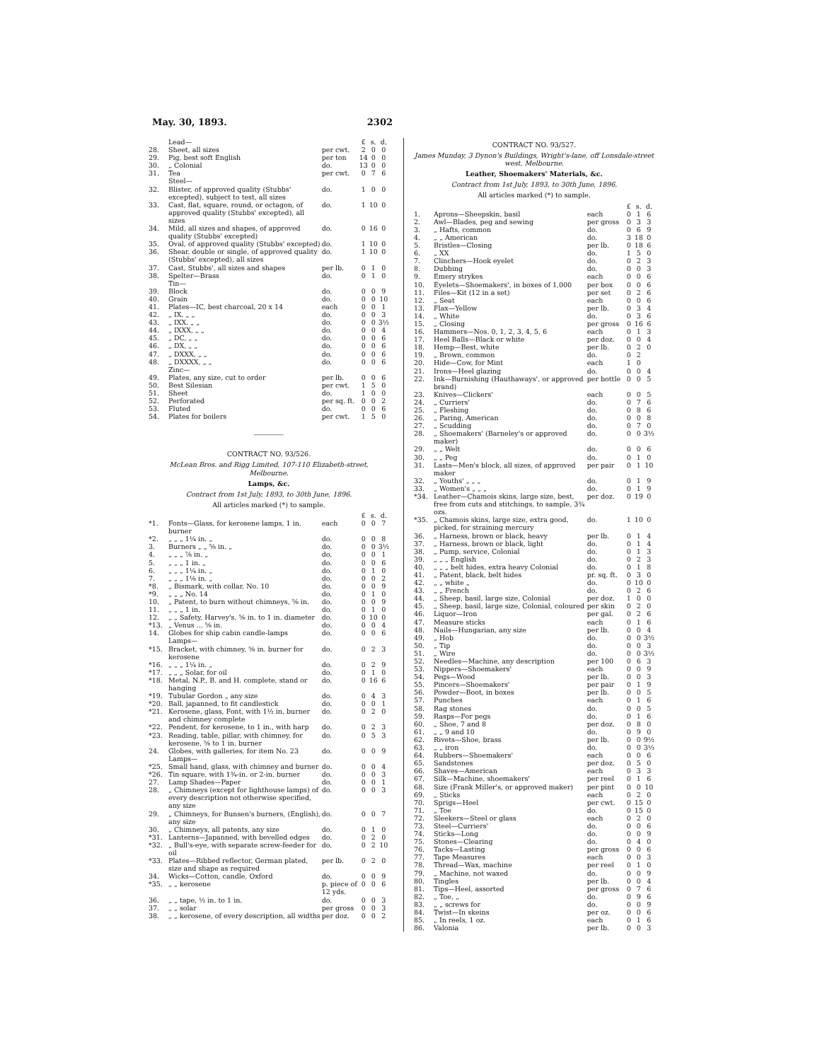May. 30, 1893. 2302
| | Lead— | | £ | s. | d. |
| 28. | Sheet, all sizes | per cwt. | 2 | 0 | 0 |
| 29. | Pig, best soft English | per ton | 14 | 0 | 0 |
| 30. | „ Colonial | do. | 13 | 0 | 0 |
| 31. | Tea | per cwt. | 0 | 7 | 6 |
| | Steel— | | | | |
| 32. | Blister, of approved quality (Stubbs' excepted), subject to test, all sizes | do. | 1 | 0 | 0 |
| 33. | Cast, flat, square, round, or octagon, of approved quality (Stubbs' excepted), all sizes | do. | 1 | 10 | 0 |
| 34. | Mild, all sizes and shapes, of approved quality (Stubbs' excepted) | do. | 0 | 16 | 0 |
| 35. | Oval, of approved quality (Stubbs' excepted) | do. | 1 | 10 | 0 |
| 36. | Shear, double or single, of approved quality (Stubbs' excepted), all sizes | do. | 1 | 10 | 0 |
| 37. | Cast, Stubbs', all sizes and shapes | per lb. | 0 | 1 | 0 |
| 38. | Spelter—Brass | do. | 0 | 1 | 0 |
| | Tin— | | | | |
| 39. | Block | do. | 0 | 0 | 9 |
| 40. | Grain | do. | 0 | 0 | 10 |
| 41. | Plates—IC, best charcoal, 20 x 14 | each | 0 | 0 | 1 |
| 42. | „ IX. „ „ | do. | 0 | 0 | 3 |
| 43. | „ IXX. „ „ | do. | 0 | 0 | 3½ |
| 44. | „ IXXX, „ „ | do. | 0 | 0 | 4 |
| 45. | „ DC, „ „ | do. | 0 | 0 | 6 |
| 46. | „ DX, „ „ | do. | 0 | 0 | 6 |
| 47. | „ DXXX, „ „ | do. | 0 | 0 | 6 |
| 48. | „ DXXXX, „ „ | do. | 0 | 0 | 6 |
| | Zinc— | | | | |
| 49. | Plates, any size, cut to order | per lb. | 0 | 0 | 6 |
| 50. | Best Silesian | per cwt. | 1 | 5 | 0 |
| 51. | Sheet | do. | 1 | 0 | 0 |
| 52. | Perforated | per sq. ft. | 0 | 0 | 2 |
| 53. | Fluted | do. | 0 | 0 | 6 |
| 54. | Plates for boilers | per cwt. | 1 | 5 | 0 |
CONTRACT NO. 93/526.
McLean Bros. and Rigg Limited, 107-110 Elizabeth-street, Melbourne.
Lamps, &c.
Contract from 1st July, 1893, to 30th June, 1896.
All articles marked (*) to sample.
| | | | £ | s. | d. |
| *1. | Fonts—Glass, for kerosene lamps, 1 in. burner | each | 0 | 0 | 7 |
| *2. | „ „ „ 1¼ in. „ | do. | 0 | 0 | 8 |
| 3. | Burners „ „ ⅝ in. „ | do. | 0 | 0 | 3½ |
| 4. | „ „ „ ⅞ in. „ | do. | 0 | 0 | 1 |
| 5. | „ „ „ 1 in. „ | do. | 0 | 0 | 6 |
| 6. | „ „ „ 1¼ in. „ | do. | 0 | 1 | 0 |
| 7. | „ „ „ 1⅛ in. „ | do. | 0 | 0 | 2 |
| *8. | „ Bismark, with collar, No. 10 | do. | 0 | 0 | 9 |
| *9. | „ „ „ No. 14 | do. | 0 | 1 | 0 |
| 10. | „ Patent, to burn without chimneys, ⅝ in. | do. | 0 | 0 | 9 |
| 11. | „ „ „ 1 in. | do. | 0 | 1 | 0 |
| 12. | „ „ Safety, Harvey's, ⅝ in. to 1 in. diameter | do. | 0 | 10 | 0 |
| *13. | „ Venus ... ⅝ in. | do. | 0 | 0 | 4 |
| 14. | Globes for ship cabin candle-lamps | do. | 0 | 0 | 6 |
| | Lamps— | | | | |
| *15. | Bracket, with chimney, ⅝ in. burner for kerosene | do. | 0 | 2 | 3 |
| *16. | „ „ „ 1¼ in. „ | do. | 0 | 2 | 9 |
| *17. | „ „ „ Solar, for oil | do. | 0 | 1 | 0 |
| *18. | Metal, N.P., B. and H. complete, stand or hanging | do. | 0 | 16 | 6 |
| *19. | Tubular Gordon „ any size | do. | 0 | 4 | 3 |
| *20. | Ball, japanned, to fit candlestick | do. | 0 | 0 | 1 |
| *21. | Kerosene, glass, Font, with 1½ in. burner and chimney complete | do. | 0 | 2 | 0 |
| *22. | Pendent, for kerosene, to 1 in., with harp | do. | 0 | 2 | 3 |
| *23. | Reading, table, pillar, with chimney, for kerosene, ⅝ to 1 in. burner | do. | 0 | 5 | 3 |
| 24. | Globes, with galleries, for item No. 23 | do. | 0 | 0 | 9 |
| | Lamps— | | | | |
| *25. | Small hand, glass, with chimney and burner | do. | 0 | 0 | 4 |
| *26. | Tin square, with 1¾-in. or 2-in. burner | do. | 0 | 0 | 3 |
| 27. | Lamp Shades—Paper | do. | 0 | 0 | 1 |
| 28. | „ Chimneys (except for lighthouse lamps) of every description not otherwise specified, any size | do. | 0 | 0 | 3 |
| 29. | „ Chimneys, for Bunsen's burners, (English), any size | do. | 0 | 0 | 7 |
| 30. | „ Chimneys, all patents, any size | do. | 0 | 1 | 0 |
| *31. | Lanterns—Japanned, with bevelled edges | do. | 0 | 2 | 0 |
| *32. | „ Bull's-eye, with separate screw-feeder for oil | do. | 0 | 2 | 10 |
| *33. | Plates—Ribbed reflector, German plated, size and shape as required | per lb. | 0 | 2 | 0 |
| 34. | Wicks—Cotton, candle, Oxford | do. | 0 | 0 | 9 |
| *35. | „ „ kerosene | p. piece of 12 yds. | 0 | 0 | 6 |
| 36. | „ „ tape, ½ in. to 1 in. | do. | 0 | 0 | 3 |
| 37. | „ „ solar | per gross | 0 | 0 | 3 |
| 38. | „ „ kerosene, of every description, all widths | per doz. | 0 | 0 | 2 |
CONTRACT NO. 93/527.
James Munday, 3 Dynon's Buildings, Wright's-lane, off Lonsdale-street west, Melbourne.
Leather, Shoemakers' Materials, &c.
Contract from 1st July, 1893, to 30th June, 1896.
All articles marked (*) to sample.
| | | | £ | s. | d. |
| 1. | Aprons—Sheepskin, basil | each | 0 | 1 | 6 |
| 2. | Awl—Blades, peg and sewing | per gross | 0 | 3 | 3 |
| 3. | „ Hafts, common | do. | 0 | 6 | 9 |
| 4. | „ „ American | do. | 3 | 18 | 0 |
| 5. | Bristles—Closing | per lb. | 0 | 18 | 6 |
| 6. | „ XX | do. | 1 | 5 | 0 |
| 7. | Clinchers—Hook eyelet | do. | 0 | 2 | 3 |
| 8. | Dubbing | do. | 0 | 0 | 3 |
| 9. | Emery strykes | each | 0 | 0 | 6 |
| 10. | Eyelets—Shoemakers', in boxes of 1,000 | per box | 0 | 0 | 6 |
| 11. | Files—Kit (12 in a set) | per set | 0 | 2 | 6 |
| 12. | „ Seat | each | 0 | 0 | 6 |
| 13. | Flax—Yellow | per lb. | 0 | 3 | 4 |
| 14. | „ White | do. | 0 | 3 | 6 |
| 15. | „ Closing | per gross | 0 | 16 | 6 |
| 16. | Hammers—Nos. 0, 1, 2, 3, 4, 5, 6 | each | 0 | 1 | 3 |
| 17. | Heel Balls—Black or white | per doz. | 0 | 0 | 4 |
| 18. | Hemp—Best, white | per lb. | 0 | 2 | 0 |
| 19. | „ Brown, common | do. | 0 | 2 | |
| 20. | Hide—Cow, for Mint | each | 1 | 0 | |
| 21. | Irons—Heel glazing | do. | 0 | 0 | 4 |
| 22. | Ink—Burnishing (Hauthaways', or approved brand) | per bottle | 0 | 0 | 5 |
| 23. | Knives—Clickers' | each | 0 | 0 | 5 |
| 24. | „ Curriers' | do. | 0 | 7 | 6 |
| 25. | „ Fleshing | do. | 0 | 8 | 6 |
| 26. | „ Paring, American | do. | 0 | 0 | 8 |
| 27. | „ Scudding | do. | 0 | 7 | 0 |
| 28. | „ Shoemakers' (Barneley's or approved maker) | do. | 0 | 0 | 3½ |
| 29. | „ „ Welt | do. | 0 | 0 | 6 |
| 30. | „ „ Peg | do. | 0 | 1 | 0 |
| 31. | Lasts—Men's block, all sizes, of approved maker | per pair | 0 | 1 | 10 |
| 32. | „ Youths' „ „ „ | do. | 0 | 1 | 9 |
| 33. | „ Women's „ „ „ | do. | 0 | 1 | 9 |
| *34. | Leather—Chamois skins, large size, best, free from cuts and stitchings, to sample, 3¾ ozs. | per doz. | 0 | 19 | 0 |
| *35. | „ Chamois skins, large size, extra good, picked, for straining mercury | do. | 1 | 10 | 0 |
| 36. | „ Harness, brown or black, heavy | per lb. | 0 | 1 | 4 |
| 37. | „ Harness, brown or black, light | do. | 0 | 1 | 4 |
| 38. | „ Pump, service, Colonial | do. | 0 | 1 | 3 |
| 39. | „ „ „ English | do. | 0 | 2 | 3 |
| 40. | „ „ „ belt hides, extra heavy Colonial | do. | 0 | 1 | 8 |
| 41. | „ Patent, black, belt hides | pr. sq. ft. | 0 | 3 | 0 |
| 42. | „ „ white „ | do. | 0 | 10 | 0 |
| 43. | „ „ French | do. | 0 | 2 | 6 |
| 44. | „ Sheep, basil, large size, Colonial | per doz. | 1 | 0 | 0 |
| 45. | „ Sheep, basil, large size, Colonial, coloured | per skin | 0 | 2 | 0 |
| 46. | Liquor—Iron | per gal. | 0 | 2 | 6 |
| 47. | Measure sticks | each | 0 | 1 | 6 |
| 48. | Nails—Hungarian, any size | per lb. | 0 | 0 | 4 |
| 49. | „ Hob | do. | 0 | 0 | 3½ |
| 50. | „ Tip | do. | 0 | 0 | 3 |
| 51. | „ Wire | do. | 0 | 0 | 3½ |
| 52. | Needles—Machine, any description | per 100 | 0 | 6 | 3 |
| 53. | Nippers—Shoemakers' | each | 0 | 0 | 9 |
| 54. | Pegs—Wood | per lb. | 0 | 0 | 3 |
| 55. | Pincers—Shoemakers' | per pair | 0 | 1 | 9 |
| 56. | Powder—Boot, in boxes | per lb. | 0 | 0 | 5 |
| 57. | Punches | each | 0 | 1 | 6 |
| 58. | Rag stones | do. | 0 | 0 | 5 |
| 59. | Rasps—For pegs | do. | 0 | 1 | 6 |
| 60. | „ Shoe, 7 and 8 | per doz. | 0 | 8 | 0 |
| 61. | „ „ 9 and 10 | do. | 0 | 9 | 0 |
| 62. | Rivets—Shoe, brass | per lb. | 0 | 0 | 9½ |
| 63. | „ „ iron | do. | 0 | 0 | 3½ |
| 64. | Rubbers—Shoemakers' | each | 0 | 0 | 6 |
| 65. | Sandstones | per doz. | 0 | 5 | 0 |
| 66. | Shaves—American | each | 0 | 3 | 3 |
| 67. | Silk—Machine, shoemakers' | per reel | 0 | 1 | 6 |
| 68. | Size (Frank Miller's, or approved maker) | per pint | 0 | 0 | 10 |
| 69. | „ Sticks | each | 0 | 2 | 0 |
| 70. | Sprigs—Heel | per cwt. | 0 | 15 | 0 |
| 71. | „ Toe | do. | 0 | 15 | 0 |
| 72. | Sleekers—Steel or glass | each | 0 | 2 | 0 |
| 73. | Steel—Curriers' | do. | 0 | 0 | 6 |
| 74. | Sticks—Long | do. | 0 | 0 | 9 |
| 75. | Stones—Clearing | do. | 0 | 4 | 0 |
| 76. | Tacks—Lasting | per gross | 0 | 0 | 6 |
| 77. | Tape Measures | each | 0 | 0 | 3 |
| 78. | Thread—Wax, machine | per reel | 0 | 1 | 0 |
| 79. | „ Machine, not waxed | do. | 0 | 0 | 9 |
| 80. | Tingles | per lb. | 0 | 0 | 4 |
| 81. | Tips—Heel, assorted | per gross | 0 | 7 | 6 |
| 82. | „ Toe, „ | do. | 0 | 9 | 6 |
| 83. | „ „ screws for | do. | 0 | 0 | 9 |
| 84. | Twist—In skeins | per oz. | 0 | 0 | 6 |
| 85. | „ In reels, 1 oz. | each | 0 | 1 | 6 |
| 86. | Valonia | per lb. | 0 | 0 | 3 |